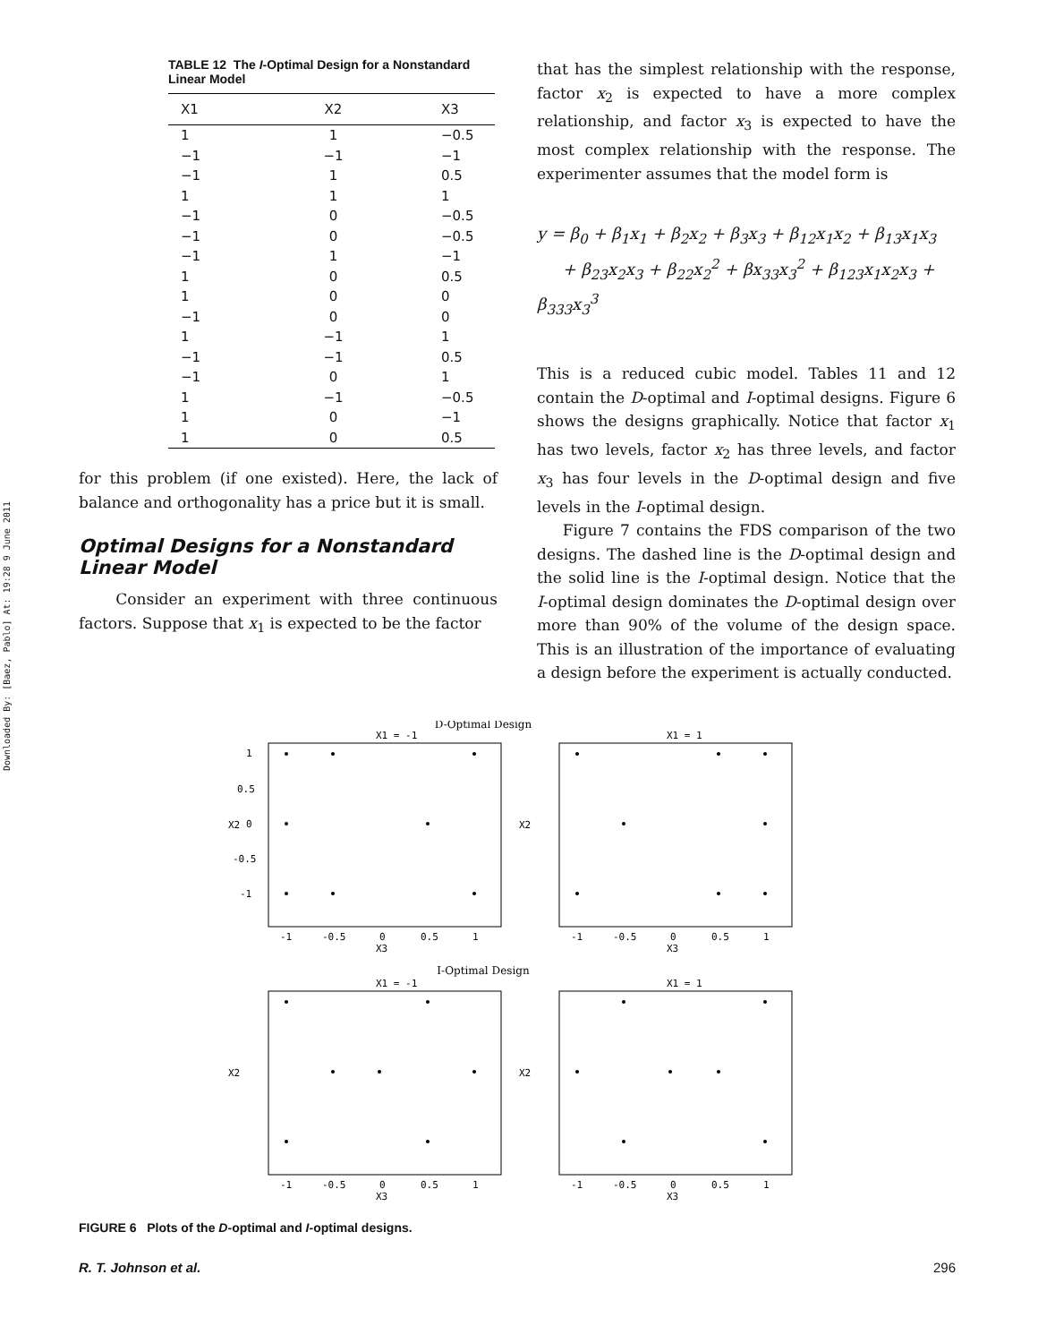Downloaded By: [Baez, Pablo] At: 19:28 9 June 2011
TABLE 12 The I-Optimal Design for a Nonstandard Linear Model
| X1 | X2 | X3 |
| --- | --- | --- |
| 1 | 1 | −0.5 |
| −1 | −1 | −1 |
| −1 | 1 | 0.5 |
| 1 | 1 | 1 |
| −1 | 0 | −0.5 |
| −1 | 0 | −0.5 |
| −1 | 1 | −1 |
| 1 | 0 | 0.5 |
| 1 | 0 | 0 |
| −1 | 0 | 0 |
| 1 | −1 | 1 |
| −1 | −1 | 0.5 |
| −1 | 0 | 1 |
| 1 | −1 | −0.5 |
| 1 | 0 | −1 |
| 1 | 0 | 0.5 |
for this problem (if one existed). Here, the lack of balance and orthogonality has a price but it is small.
Optimal Designs for a Nonstandard Linear Model
Consider an experiment with three continuous factors. Suppose that x<sub>1</sub> is expected to be the factor
that has the simplest relationship with the response, factor x<sub>2</sub> is expected to have a more complex relationship, and factor x<sub>3</sub> is expected to have the most complex relationship with the response. The experimenter assumes that the model form is
y = β<sub>0</sub> + β<sub>1</sub>x<sub>1</sub> + β<sub>2</sub>x<sub>2</sub> + β<sub>3</sub>x<sub>3</sub> + β<sub>12</sub>x<sub>1</sub>x<sub>2</sub> + β<sub>13</sub>x<sub>1</sub>x<sub>3</sub>
+ β<sub>23</sub>x<sub>2</sub>x<sub>3</sub> + β<sub>22</sub>x<sub>2</sub><sup>2</sup> + βx<sub>33</sub>x<sub>3</sub><sup>2</sup> + β<sub>123</sub>x<sub>1</sub>x<sub>2</sub>x<sub>3</sub> + β<sub>333</sub>x<sub>3</sub><sup>3</sup>
This is a reduced cubic model. Tables 11 and 12 contain the D-optimal and I-optimal designs. Figure 6 shows the designs graphically. Notice that factor x<sub>1</sub> has two levels, factor x<sub>2</sub> has three levels, and factor x<sub>3</sub> has four levels in the D-optimal design and five levels in the I-optimal design.
Figure 7 contains the FDS comparison of the two designs. The dashed line is the D-optimal design and the solid line is the I-optimal design. Notice that the I-optimal design dominates the D-optimal design over more than 90% of the volume of the design space. This is an illustration of the importance of evaluating a design before the experiment is actually conducted.
D-Optimal Design
I-Optimal Design
X1 = -1
1
0.5
0
-0.5
-1
-1
-0.5
0
0.5
1
X3
X2
X1 = 1
-1
-0.5
0
0.5
1
X3
X2
X1 = -1
-1
-0.5
0
0.5
1
X3
X2
X1 = 1
-1
-0.5
0
0.5
1
X3
X2
FIGURE 6 Plots of the D-optimal and I-optimal designs.
R. T. Johnson et al. 296